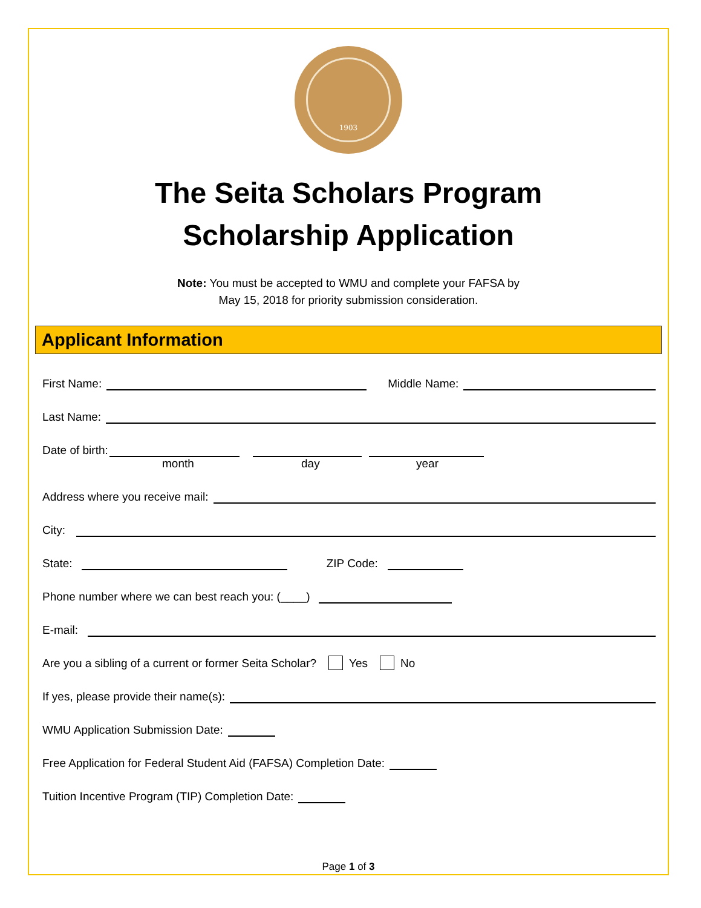1903
The Seita Scholars Program
Scholarship Application
Note: You must be accepted to WMU and complete your FAFSA by
May 15, 2018 for priority submission consideration.
Applicant Information
First Name: Middle Name:
Last Name:
Date of birth:
month day year
Address where you receive mail:
City:
State: ZIP Code:
Phone number where we can best reach you: (____)
E-mail:
Are you a sibling of a current or former Seita Scholar? Yes No
If yes, please provide their name(s):
WMU Application Submission Date:
Free Application for Federal Student Aid (FAFSA) Completion Date:
Tuition Incentive Program (TIP) Completion Date:
Page 1 of 3